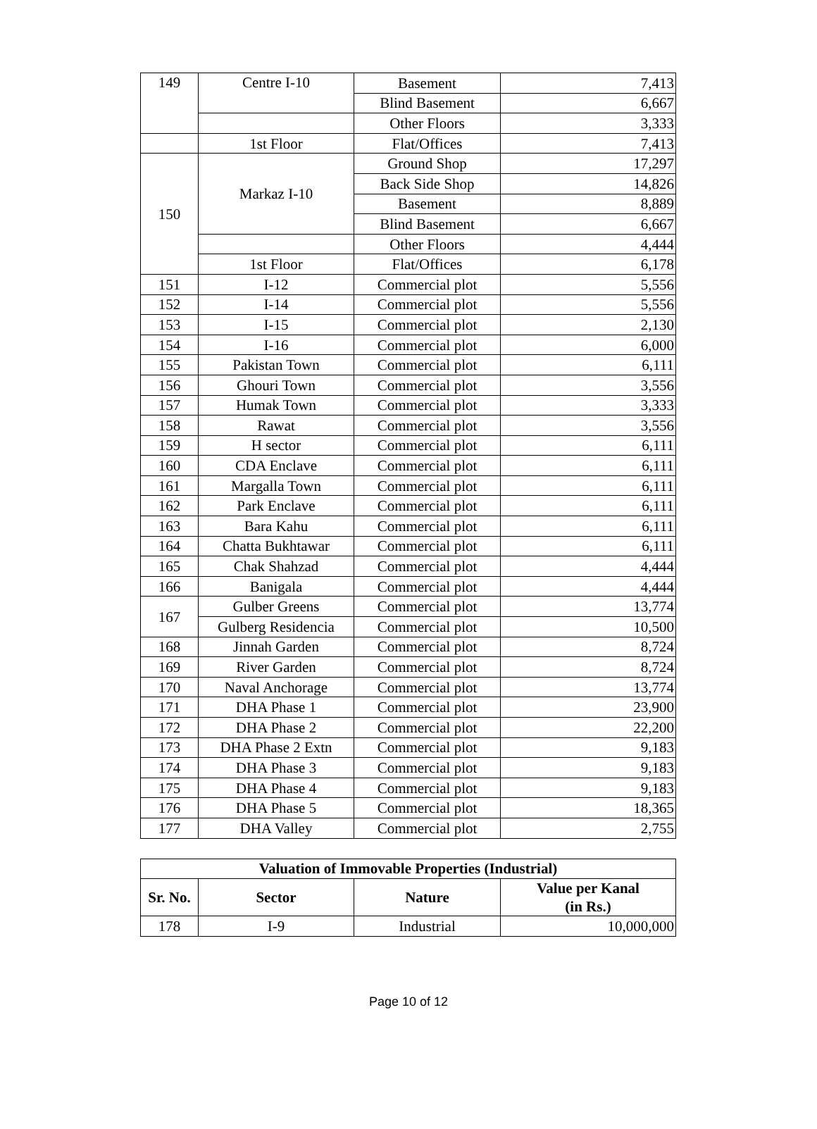| 149 | Centre I-10 | Basement | 7,413 |
| | | Blind Basement | 6,667 |
| | | Other Floors | 3,333 |
| | 1st Floor | Flat/Offices | 7,413 |
| 150 | Markaz I-10 | Ground Shop | 17,297 |
| | | Back Side Shop | 14,826 |
| | | Basement | 8,889 |
| | | Blind Basement | 6,667 |
| | | Other Floors | 4,444 |
| | 1st Floor | Flat/Offices | 6,178 |
| 151 | I-12 | Commercial plot | 5,556 |
| 152 | I-14 | Commercial plot | 5,556 |
| 153 | I-15 | Commercial plot | 2,130 |
| 154 | I-16 | Commercial plot | 6,000 |
| 155 | Pakistan Town | Commercial plot | 6,111 |
| 156 | Ghouri Town | Commercial plot | 3,556 |
| 157 | Humak Town | Commercial plot | 3,333 |
| 158 | Rawat | Commercial plot | 3,556 |
| 159 | H sector | Commercial plot | 6,111 |
| 160 | CDA Enclave | Commercial plot | 6,111 |
| 161 | Margalla Town | Commercial plot | 6,111 |
| 162 | Park Enclave | Commercial plot | 6,111 |
| 163 | Bara Kahu | Commercial plot | 6,111 |
| 164 | Chatta Bukhtawar | Commercial plot | 6,111 |
| 165 | Chak Shahzad | Commercial plot | 4,444 |
| 166 | Banigala | Commercial plot | 4,444 |
| 167 | Gulber Greens | Commercial plot | 13,774 |
| | Gulberg Residencia | Commercial plot | 10,500 |
| 168 | Jinnah Garden | Commercial plot | 8,724 |
| 169 | River Garden | Commercial plot | 8,724 |
| 170 | Naval Anchorage | Commercial plot | 13,774 |
| 171 | DHA Phase 1 | Commercial plot | 23,900 |
| 172 | DHA Phase 2 | Commercial plot | 22,200 |
| 173 | DHA Phase 2 Extn | Commercial plot | 9,183 |
| 174 | DHA Phase 3 | Commercial plot | 9,183 |
| 175 | DHA Phase 4 | Commercial plot | 9,183 |
| 176 | DHA Phase 5 | Commercial plot | 18,365 |
| 177 | DHA Valley | Commercial plot | 2,755 |
| Valuation of Immovable Properties (Industrial) | | | |
| --- | --- | --- | --- |
| Sr. No. | Sector | Nature | Value per Kanal (in Rs.) |
| 178 | I-9 | Industrial | 10,000,000 |
Page 10 of 12